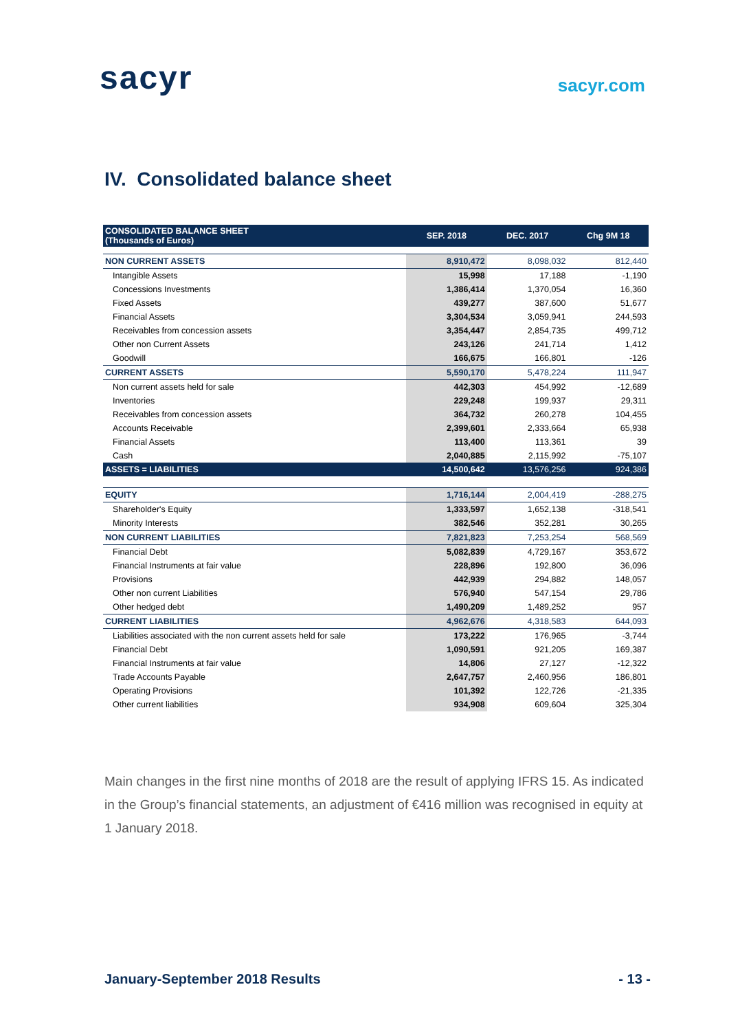sacyr
sacyr.com
IV. Consolidated balance sheet
| CONSOLIDATED BALANCE SHEET (Thousands of Euros) | SEP. 2018 | DEC. 2017 | Chg 9M 18 |
| --- | --- | --- | --- |
| NON CURRENT ASSETS | 8,910,472 | 8,098,032 | 812,440 |
| Intangible Assets | 15,998 | 17,188 | -1,190 |
| Concessions Investments | 1,386,414 | 1,370,054 | 16,360 |
| Fixed Assets | 439,277 | 387,600 | 51,677 |
| Financial Assets | 3,304,534 | 3,059,941 | 244,593 |
| Receivables from concession assets | 3,354,447 | 2,854,735 | 499,712 |
| Other non Current Assets | 243,126 | 241,714 | 1,412 |
| Goodwill | 166,675 | 166,801 | -126 |
| CURRENT ASSETS | 5,590,170 | 5,478,224 | 111,947 |
| Non current assets held for sale | 442,303 | 454,992 | -12,689 |
| Inventories | 229,248 | 199,937 | 29,311 |
| Receivables from concession assets | 364,732 | 260,278 | 104,455 |
| Accounts Receivable | 2,399,601 | 2,333,664 | 65,938 |
| Financial Assets | 113,400 | 113,361 | 39 |
| Cash | 2,040,885 | 2,115,992 | -75,107 |
| ASSETS = LIABILITIES | 14,500,642 | 13,576,256 | 924,386 |
| EQUITY | 1,716,144 | 2,004,419 | -288,275 |
| Shareholder's Equity | 1,333,597 | 1,652,138 | -318,541 |
| Minority Interests | 382,546 | 352,281 | 30,265 |
| NON CURRENT LIABILITIES | 7,821,823 | 7,253,254 | 568,569 |
| Financial Debt | 5,082,839 | 4,729,167 | 353,672 |
| Financial Instruments at fair value | 228,896 | 192,800 | 36,096 |
| Provisions | 442,939 | 294,882 | 148,057 |
| Other non current Liabilities | 576,940 | 547,154 | 29,786 |
| Other hedged debt | 1,490,209 | 1,489,252 | 957 |
| CURRENT LIABILITIES | 4,962,676 | 4,318,583 | 644,093 |
| Liabilities associated with the non current assets held for sale | 173,222 | 176,965 | -3,744 |
| Financial Debt | 1,090,591 | 921,205 | 169,387 |
| Financial Instruments at fair value | 14,806 | 27,127 | -12,322 |
| Trade Accounts Payable | 2,647,757 | 2,460,956 | 186,801 |
| Operating Provisions | 101,392 | 122,726 | -21,335 |
| Other current liabilities | 934,908 | 609,604 | 325,304 |
Main changes in the first nine months of 2018 are the result of applying IFRS 15. As indicated in the Group’s financial statements, an adjustment of €416 million was recognised in equity at 1 January 2018.
January-September 2018 Results - 13 -